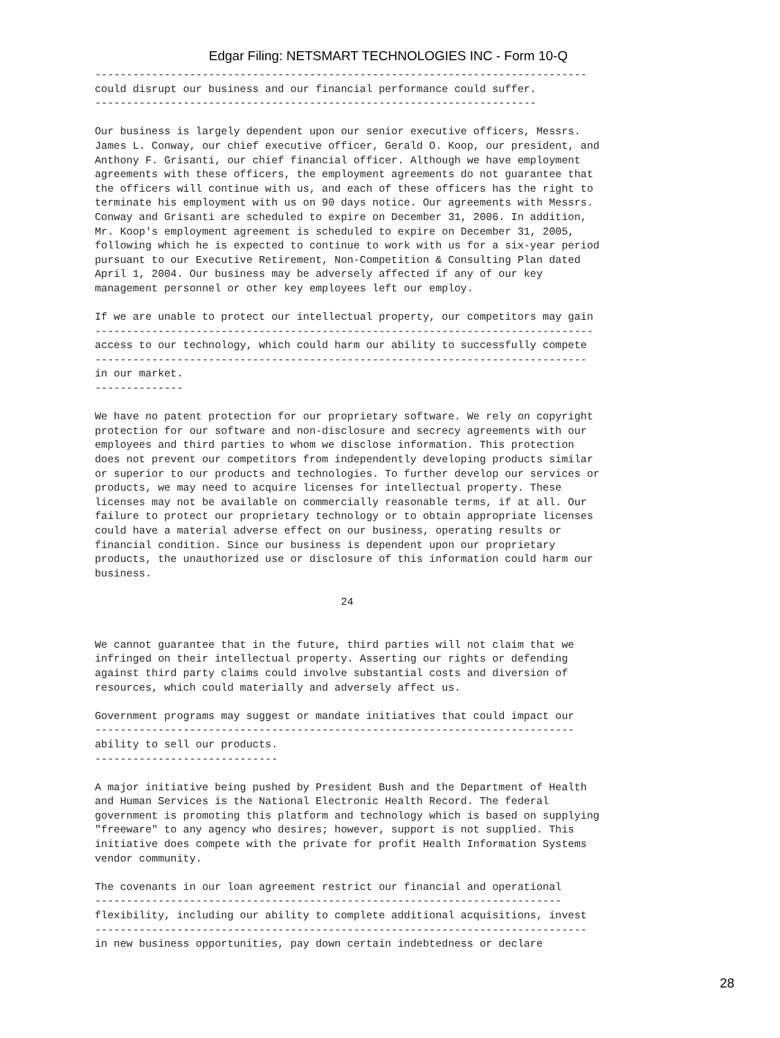Edgar Filing: NETSMART TECHNOLOGIES INC - Form 10-Q
------------------------------------------------------------------------------
could disrupt our business and our financial performance could suffer.
----------------------------------------------------------------------

Our business is largely dependent upon our senior executive officers, Messrs.
James L. Conway, our chief executive officer, Gerald O. Koop, our president, and
Anthony F. Grisanti, our chief financial officer. Although we have employment
agreements with these officers, the employment agreements do not guarantee that
the officers will continue with us, and each of these officers has the right to
terminate his employment with us on 90 days notice. Our agreements with Messrs.
Conway and Grisanti are scheduled to expire on December 31, 2006. In addition,
Mr. Koop's employment agreement is scheduled to expire on December 31, 2005,
following which he is expected to continue to work with us for a six-year period
pursuant to our Executive Retirement, Non-Competition & Consulting Plan dated
April 1, 2004. Our business may be adversely affected if any of our key
management personnel or other key employees left our employ.

If we are unable to protect our intellectual property, our competitors may gain
-------------------------------------------------------------------------------
access to our technology, which could harm our ability to successfully compete
------------------------------------------------------------------------------
in our market.
--------------

We have no patent protection for our proprietary software. We rely on copyright
protection for our software and non-disclosure and secrecy agreements with our
employees and third parties to whom we disclose information. This protection
does not prevent our competitors from independently developing products similar
or superior to our products and technologies. To further develop our services or
products, we may need to acquire licenses for intellectual property. These
licenses may not be available on commercially reasonable terms, if at all. Our
failure to protect our proprietary technology or to obtain appropriate licenses
could have a material adverse effect on our business, operating results or
financial condition. Since our business is dependent upon our proprietary
products, the unauthorized use or disclosure of this information could harm our
business.

                                       24


We cannot guarantee that in the future, third parties will not claim that we
infringed on their intellectual property. Asserting our rights or defending
against third party claims could involve substantial costs and diversion of
resources, which could materially and adversely affect us.

Government programs may suggest or mandate initiatives that could impact our
----------------------------------------------------------------------------
ability to sell our products.
-----------------------------

A major initiative being pushed by President Bush and the Department of Health
and Human Services is the National Electronic Health Record. The federal
government is promoting this platform and technology which is based on supplying
"freeware" to any agency who desires; however, support is not supplied. This
initiative does compete with the private for profit Health Information Systems
vendor community.

The covenants in our loan agreement restrict our financial and operational
--------------------------------------------------------------------------
flexibility, including our ability to complete additional acquisitions, invest
------------------------------------------------------------------------------
in new business opportunities, pay down certain indebtedness or declare
28